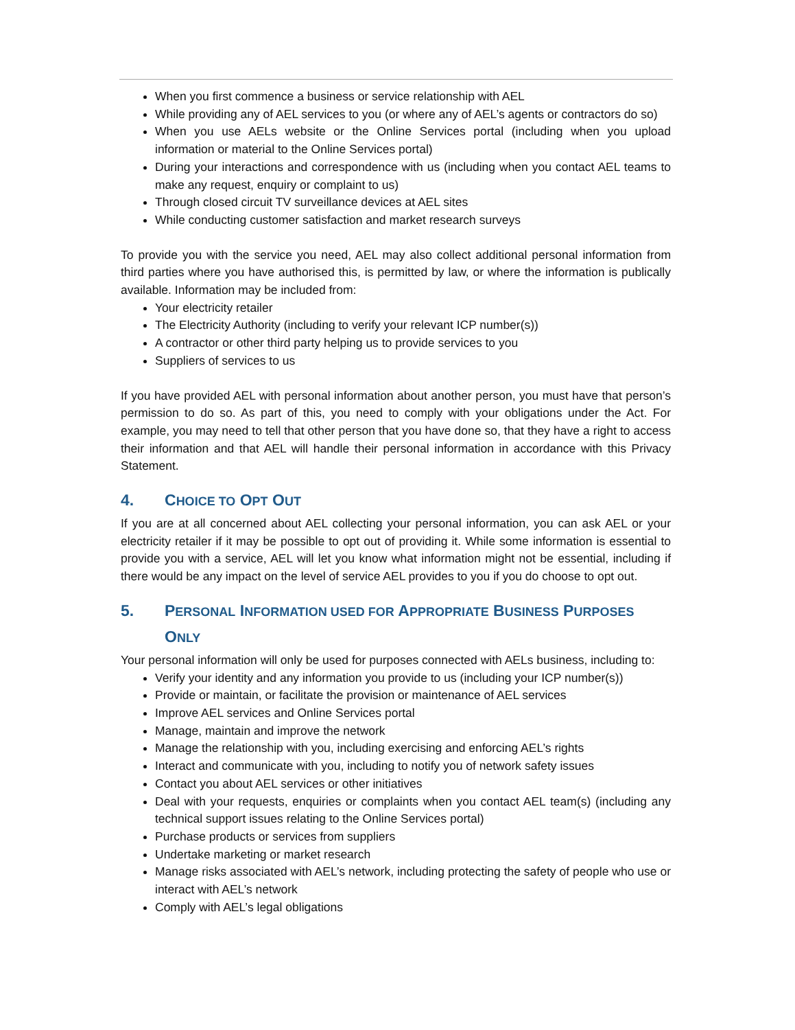When you first commence a business or service relationship with AEL
While providing any of AEL services to you (or where any of AEL’s agents or contractors do so)
When you use AELs website or the Online Services portal (including when you upload information or material to the Online Services portal)
During your interactions and correspondence with us (including when you contact AEL teams to make any request, enquiry or complaint to us)
Through closed circuit TV surveillance devices at AEL sites
While conducting customer satisfaction and market research surveys
To provide you with the service you need, AEL may also collect additional personal information from third parties where you have authorised this, is permitted by law, or where the information is publically available. Information may be included from:
Your electricity retailer
The Electricity Authority (including to verify your relevant ICP number(s))
A contractor or other third party helping us to provide services to you
Suppliers of services to us
If you have provided AEL with personal information about another person, you must have that person’s permission to do so. As part of this, you need to comply with your obligations under the Act. For example, you may need to tell that other person that you have done so, that they have a right to access their information and that AEL will handle their personal information in accordance with this Privacy Statement.
4. CHOICE TO OPT OUT
If you are at all concerned about AEL collecting your personal information, you can ask AEL or your electricity retailer if it may be possible to opt out of providing it. While some information is essential to provide you with a service, AEL will let you know what information might not be essential, including if there would be any impact on the level of service AEL provides to you if you do choose to opt out.
5. PERSONAL INFORMATION USED FOR APPROPRIATE BUSINESS PURPOSES ONLY
Your personal information will only be used for purposes connected with AELs business, including to:
Verify your identity and any information you provide to us (including your ICP number(s))
Provide or maintain, or facilitate the provision or maintenance of AEL services
Improve AEL services and Online Services portal
Manage, maintain and improve the network
Manage the relationship with you, including exercising and enforcing AEL’s rights
Interact and communicate with you, including to notify you of network safety issues
Contact you about AEL services or other initiatives
Deal with your requests, enquiries or complaints when you contact AEL team(s) (including any technical support issues relating to the Online Services portal)
Purchase products or services from suppliers
Undertake marketing or market research
Manage risks associated with AEL’s network, including protecting the safety of people who use or interact with AEL’s network
Comply with AEL’s legal obligations